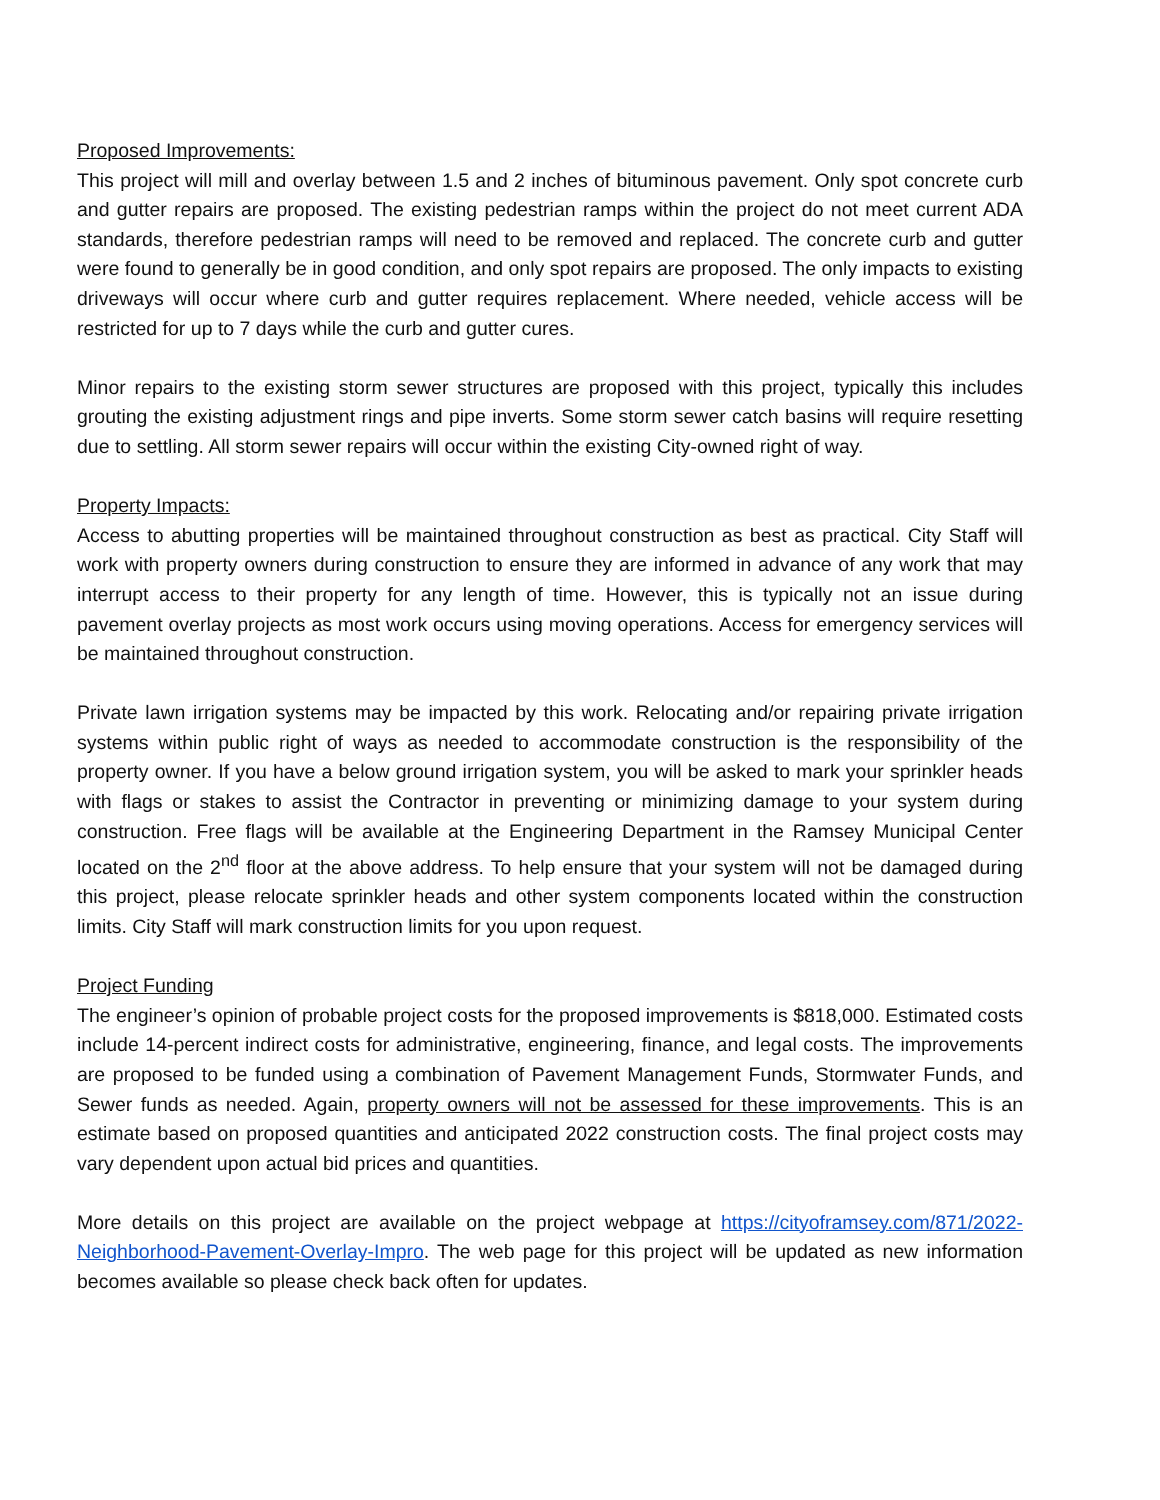Proposed Improvements:
This project will mill and overlay between 1.5 and 2 inches of bituminous pavement. Only spot concrete curb and gutter repairs are proposed. The existing pedestrian ramps within the project do not meet current ADA standards, therefore pedestrian ramps will need to be removed and replaced. The concrete curb and gutter were found to generally be in good condition, and only spot repairs are proposed. The only impacts to existing driveways will occur where curb and gutter requires replacement. Where needed, vehicle access will be restricted for up to 7 days while the curb and gutter cures.
Minor repairs to the existing storm sewer structures are proposed with this project, typically this includes grouting the existing adjustment rings and pipe inverts. Some storm sewer catch basins will require resetting due to settling. All storm sewer repairs will occur within the existing City-owned right of way.
Property Impacts:
Access to abutting properties will be maintained throughout construction as best as practical. City Staff will work with property owners during construction to ensure they are informed in advance of any work that may interrupt access to their property for any length of time. However, this is typically not an issue during pavement overlay projects as most work occurs using moving operations. Access for emergency services will be maintained throughout construction.
Private lawn irrigation systems may be impacted by this work. Relocating and/or repairing private irrigation systems within public right of ways as needed to accommodate construction is the responsibility of the property owner. If you have a below ground irrigation system, you will be asked to mark your sprinkler heads with flags or stakes to assist the Contractor in preventing or minimizing damage to your system during construction. Free flags will be available at the Engineering Department in the Ramsey Municipal Center located on the 2<sup>nd</sup> floor at the above address. To help ensure that your system will not be damaged during this project, please relocate sprinkler heads and other system components located within the construction limits. City Staff will mark construction limits for you upon request.
Project Funding
The engineer’s opinion of probable project costs for the proposed improvements is $818,000. Estimated costs include 14-percent indirect costs for administrative, engineering, finance, and legal costs. The improvements are proposed to be funded using a combination of Pavement Management Funds, Stormwater Funds, and Sewer funds as needed. Again, property owners will not be assessed for these improvements. This is an estimate based on proposed quantities and anticipated 2022 construction costs. The final project costs may vary dependent upon actual bid prices and quantities.
More details on this project are available on the project webpage at https://cityoframsey.com/871/2022-Neighborhood-Pavement-Overlay-Impro. The web page for this project will be updated as new information becomes available so please check back often for updates.